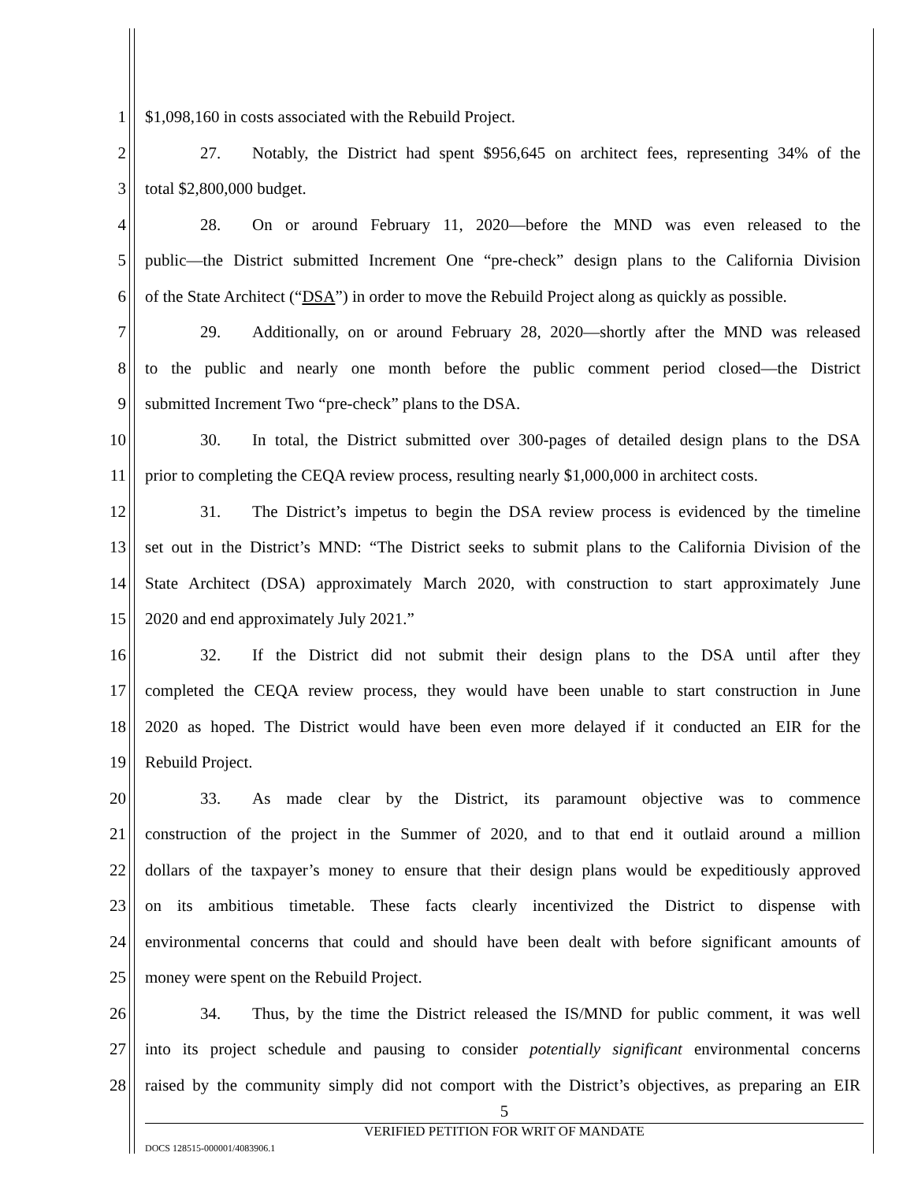1 $1,098,160 in costs associated with the Rebuild Project.
2 27. Notably, the District had spent $956,645 on architect fees, representing 34% of the
3 total $2,800,000 budget.
4 28. On or around February 11, 2020—before the MND was even released to the
5 public—the District submitted Increment One “pre-check” design plans to the California Division
6 of the State Architect (“DSA”) in order to move the Rebuild Project along as quickly as possible.
7 29. Additionally, on or around February 28, 2020—shortly after the MND was released
8 to the public and nearly one month before the public comment period closed—the District
9 submitted Increment Two “pre-check” plans to the DSA.
10 30. In total, the District submitted over 300-pages of detailed design plans to the DSA
11 prior to completing the CEQA review process, resulting nearly $1,000,000 in architect costs.
12 31. The District’s impetus to begin the DSA review process is evidenced by the timeline
13 set out in the District’s MND: “The District seeks to submit plans to the California Division of the
14 State Architect (DSA) approximately March 2020, with construction to start approximately June
15 2020 and end approximately July 2021.”
16 32. If the District did not submit their design plans to the DSA until after they
17 completed the CEQA review process, they would have been unable to start construction in June
18 2020 as hoped. The District would have been even more delayed if it conducted an EIR for the
19 Rebuild Project.
20 33. As made clear by the District, its paramount objective was to commence
21 construction of the project in the Summer of 2020, and to that end it outlaid around a million
22 dollars of the taxpayer’s money to ensure that their design plans would be expeditiously approved
23 on its ambitious timetable. These facts clearly incentivized the District to dispense with
24 environmental concerns that could and should have been dealt with before significant amounts of
25 money were spent on the Rebuild Project.
26 34. Thus, by the time the District released the IS/MND for public comment, it was well
27 into its project schedule and pausing to consider potentially significant environmental concerns
28 raised by the community simply did not comport with the District’s objectives, as preparing an EIR
5
VERIFIED PETITION FOR WRIT OF MANDATE
DOCS 128515-000001/4083906.1